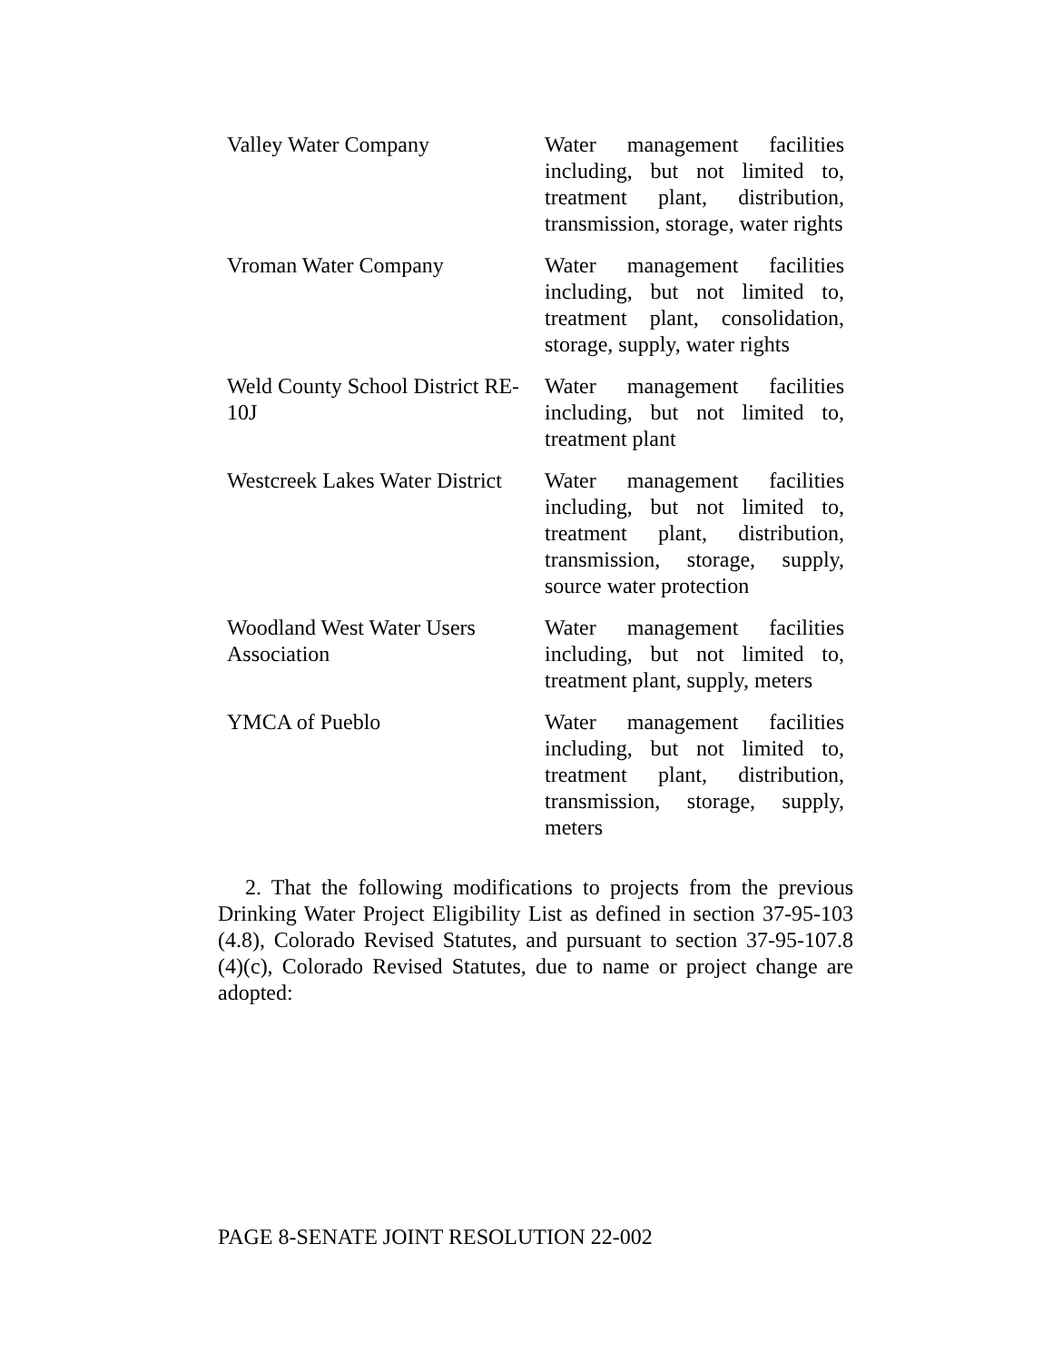| Valley Water Company | Water management facilities including, but not limited to, treatment plant, distribution, transmission, storage, water rights |
| Vroman Water Company | Water management facilities including, but not limited to, treatment plant, consolidation, storage, supply, water rights |
| Weld County School District RE-10J | Water management facilities including, but not limited to, treatment plant |
| Westcreek Lakes Water District | Water management facilities including, but not limited to, treatment plant, distribution, transmission, storage, supply, source water protection |
| Woodland West Water Users Association | Water management facilities including, but not limited to, treatment plant, supply, meters |
| YMCA of Pueblo | Water management facilities including, but not limited to, treatment plant, distribution, transmission, storage, supply, meters |
2. That the following modifications to projects from the previous Drinking Water Project Eligibility List as defined in section 37-95-103 (4.8), Colorado Revised Statutes, and pursuant to section 37-95-107.8 (4)(c), Colorado Revised Statutes, due to name or project change are adopted:
PAGE 8-SENATE JOINT RESOLUTION 22-002